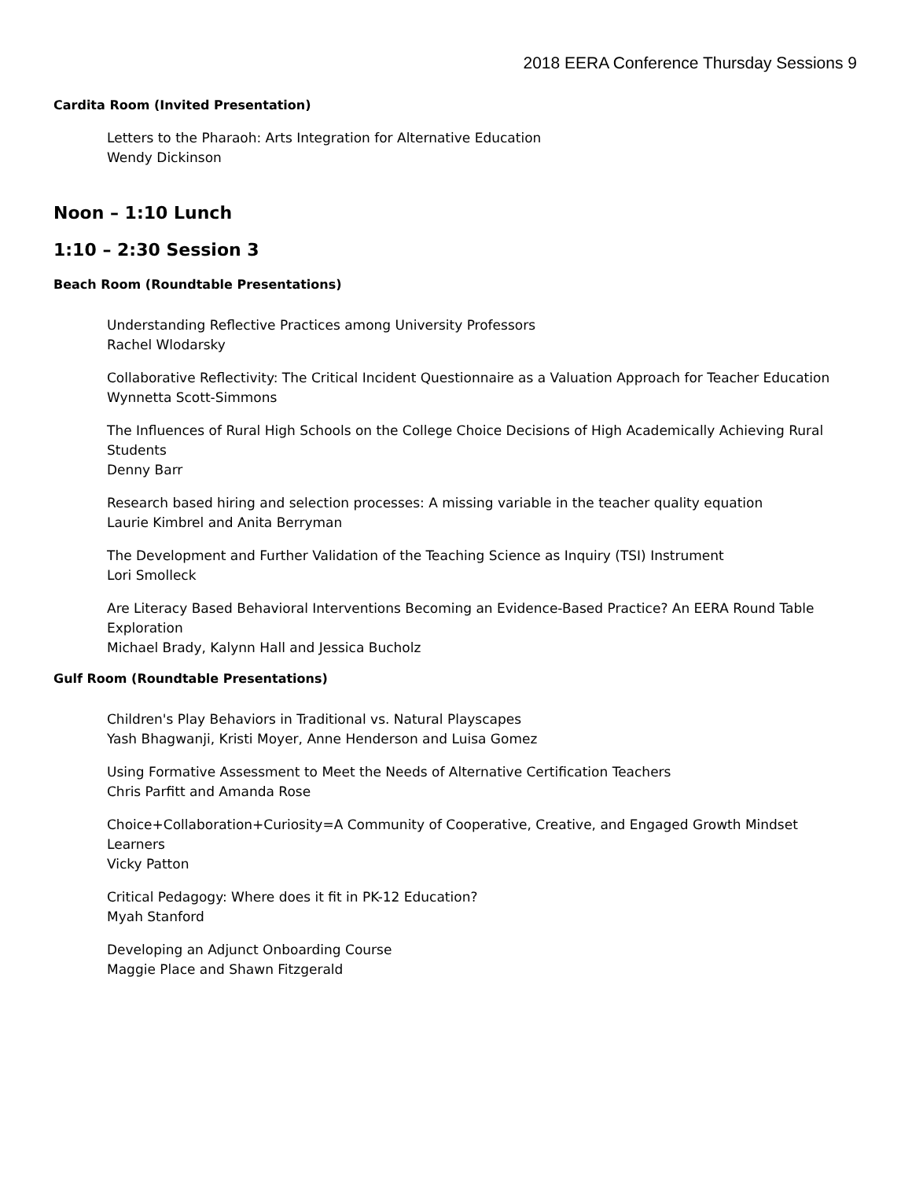2018 EERA Conference Thursday Sessions 9
Cardita Room (Invited Presentation)
Letters to the Pharaoh: Arts Integration for Alternative Education
Wendy Dickinson
Noon – 1:10 Lunch
1:10 – 2:30 Session 3
Beach Room (Roundtable Presentations)
Understanding Reflective Practices among University Professors
Rachel Wlodarsky
Collaborative Reflectivity: The Critical Incident Questionnaire as a Valuation Approach for Teacher Education
Wynnetta Scott-Simmons
The Influences of Rural High Schools on the College Choice Decisions of High Academically Achieving Rural Students
Denny Barr
Research based hiring and selection processes: A missing variable in the teacher quality equation
Laurie Kimbrel and Anita Berryman
The Development and Further Validation of the Teaching Science as Inquiry (TSI) Instrument
Lori Smolleck
Are Literacy Based Behavioral Interventions Becoming an Evidence-Based Practice? An EERA Round Table Exploration
Michael Brady, Kalynn Hall and Jessica Bucholz
Gulf Room (Roundtable Presentations)
Children's Play Behaviors in Traditional vs. Natural Playscapes
Yash Bhagwanji, Kristi Moyer, Anne Henderson and Luisa Gomez
Using Formative Assessment to Meet the Needs of Alternative Certification Teachers
Chris Parfitt and Amanda Rose
Choice+Collaboration+Curiosity=A Community of Cooperative, Creative, and Engaged Growth Mindset Learners
Vicky Patton
Critical Pedagogy: Where does it fit in PK-12 Education?
Myah Stanford
Developing an Adjunct Onboarding Course
Maggie Place and Shawn Fitzgerald